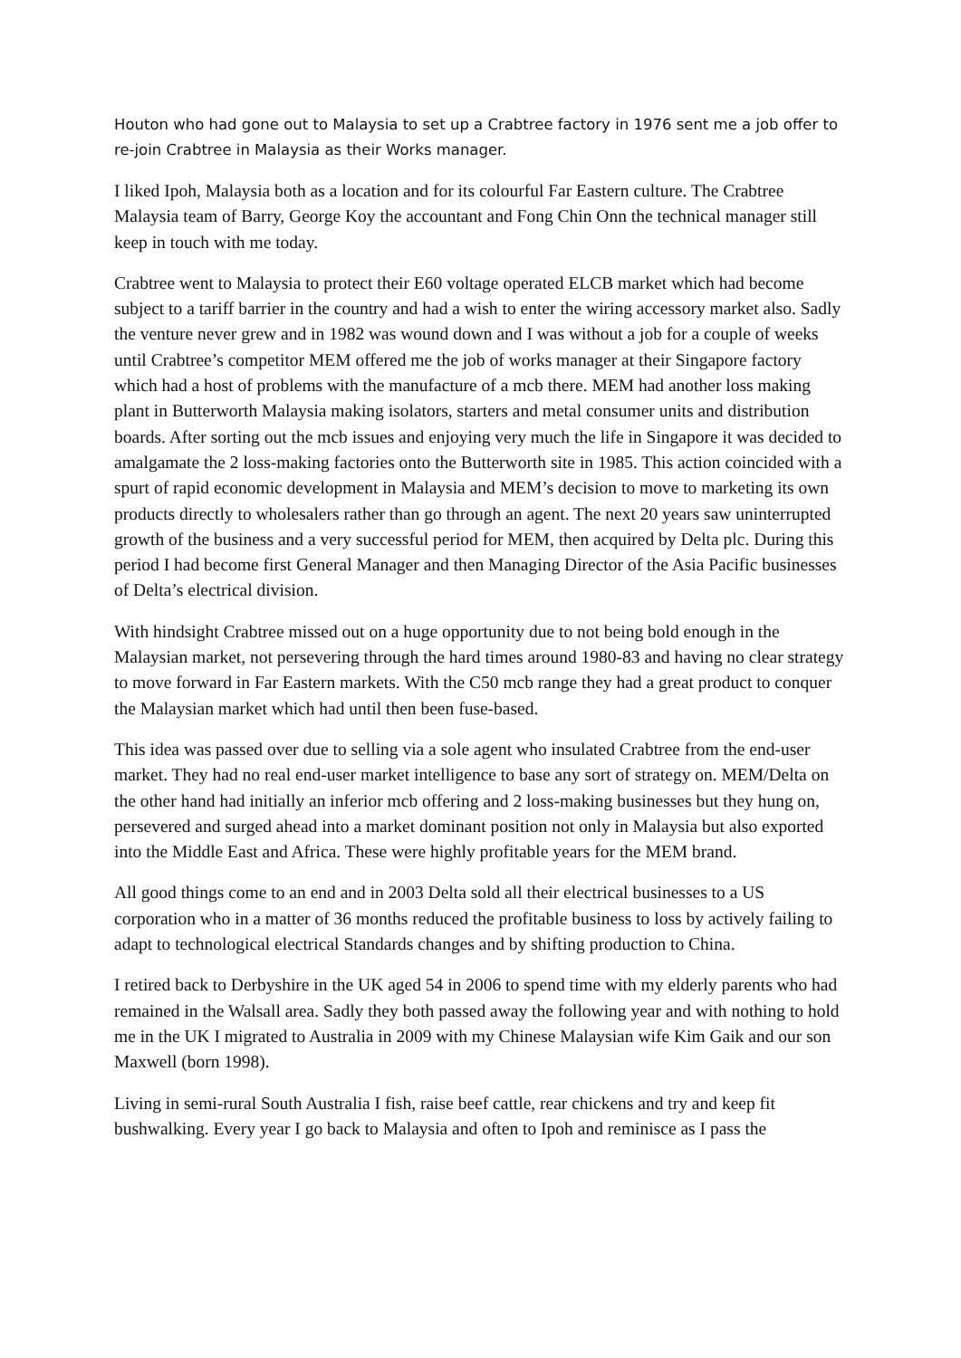Houton who had gone out to Malaysia to set up a Crabtree factory in 1976 sent me a job offer to re-join Crabtree in Malaysia as their Works manager.
I liked Ipoh, Malaysia both as a location and for its colourful Far Eastern culture. The Crabtree Malaysia team of Barry, George Koy the accountant and Fong Chin Onn the technical manager still keep in touch with me today.
Crabtree went to Malaysia to protect their E60 voltage operated ELCB market which had become subject to a tariff barrier in the country and had a wish to enter the wiring accessory market also. Sadly the venture never grew and in 1982 was wound down and I was without a job for a couple of weeks until Crabtree’s competitor MEM offered me the job of works manager at their Singapore factory which had a host of problems with the manufacture of a mcb there. MEM had another loss making plant in Butterworth Malaysia making isolators, starters and metal consumer units and distribution boards. After sorting out the mcb issues and enjoying very much the life in Singapore it was decided to amalgamate the 2 loss-making factories onto the Butterworth site in 1985. This action coincided with a spurt of rapid economic development in Malaysia and MEM’s decision to move to marketing its own products directly to wholesalers rather than go through an agent. The next 20 years saw uninterrupted growth of the business and a very successful period for MEM, then acquired by Delta plc. During this period I had become first General Manager and then Managing Director of the Asia Pacific businesses of Delta’s electrical division.
With hindsight Crabtree missed out on a huge opportunity due to not being bold enough in the Malaysian market, not persevering through the hard times around 1980-83 and having no clear strategy to move forward in Far Eastern markets. With the C50 mcb range they had a great product to conquer the Malaysian market which had until then been fuse-based.
This idea was passed over due to selling via a sole agent who insulated Crabtree from the end-user market. They had no real end-user market intelligence to base any sort of strategy on. MEM/Delta on the other hand had initially an inferior mcb offering and 2 loss-making businesses but they hung on, persevered and surged ahead into a market dominant position not only in Malaysia but also exported into the Middle East and Africa. These were highly profitable years for the MEM brand.
All good things come to an end and in 2003 Delta sold all their electrical businesses to a US corporation who in a matter of 36 months reduced the profitable business to loss by actively failing to adapt to technological electrical Standards changes and by shifting production to China.
I retired back to Derbyshire in the UK aged 54 in 2006 to spend time with my elderly parents who had remained in the Walsall area. Sadly they both passed away the following year and with nothing to hold me in the UK I migrated to Australia in 2009 with my Chinese Malaysian wife Kim Gaik and our son Maxwell (born 1998).
Living in semi-rural South Australia I fish, raise beef cattle, rear chickens and try and keep fit bushwalking. Every year I go back to Malaysia and often to Ipoh and reminisce as I pass the